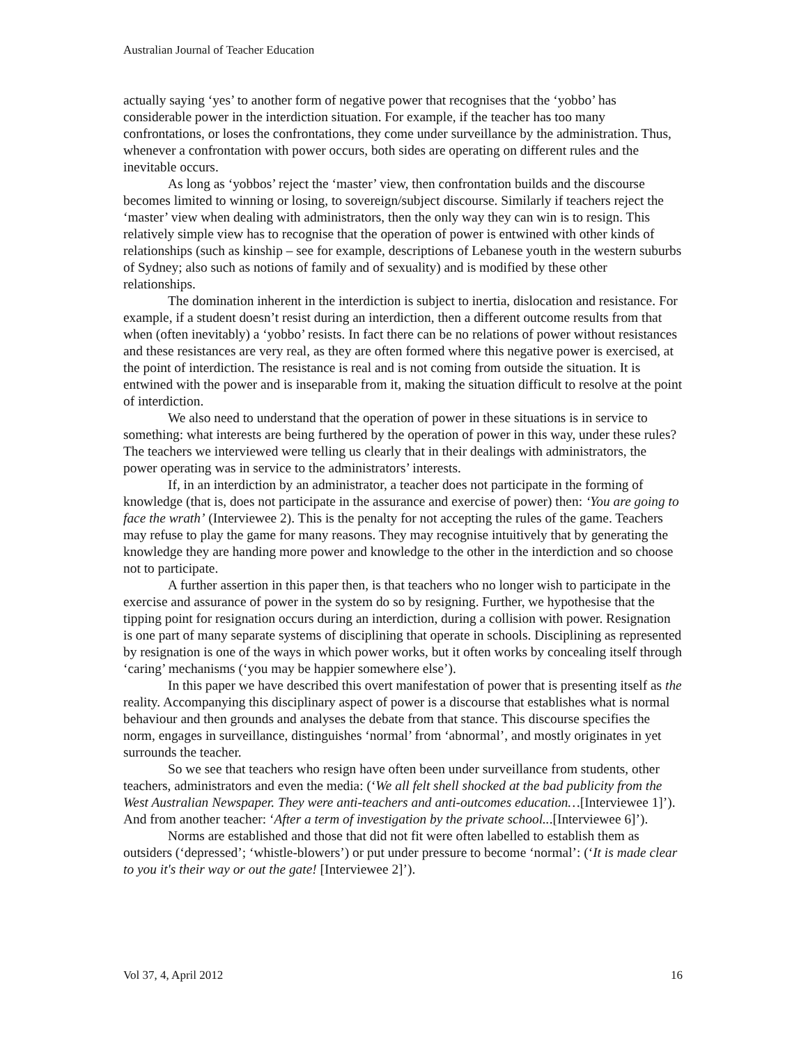Australian Journal of Teacher Education
actually saying ‘yes’ to another form of negative power that recognises that the ‘yobbo’ has considerable power in the interdiction situation. For example, if the teacher has too many confrontations, or loses the confrontations, they come under surveillance by the administration. Thus, whenever a confrontation with power occurs, both sides are operating on different rules and the inevitable occurs.
As long as ‘yobbos’ reject the ‘master’ view, then confrontation builds and the discourse becomes limited to winning or losing, to sovereign/subject discourse. Similarly if teachers reject the ‘master’ view when dealing with administrators, then the only way they can win is to resign. This relatively simple view has to recognise that the operation of power is entwined with other kinds of relationships (such as kinship – see for example, descriptions of Lebanese youth in the western suburbs of Sydney; also such as notions of family and of sexuality) and is modified by these other relationships.
The domination inherent in the interdiction is subject to inertia, dislocation and resistance. For example, if a student doesn’t resist during an interdiction, then a different outcome results from that when (often inevitably) a ‘yobbo’ resists. In fact there can be no relations of power without resistances and these resistances are very real, as they are often formed where this negative power is exercised, at the point of interdiction. The resistance is real and is not coming from outside the situation. It is entwined with the power and is inseparable from it, making the situation difficult to resolve at the point of interdiction.
We also need to understand that the operation of power in these situations is in service to something: what interests are being furthered by the operation of power in this way, under these rules? The teachers we interviewed were telling us clearly that in their dealings with administrators, the power operating was in service to the administrators’ interests.
If, in an interdiction by an administrator, a teacher does not participate in the forming of knowledge (that is, does not participate in the assurance and exercise of power) then: ‘You are going to face the wrath’ (Interviewee 2). This is the penalty for not accepting the rules of the game. Teachers may refuse to play the game for many reasons. They may recognise intuitively that by generating the knowledge they are handing more power and knowledge to the other in the interdiction and so choose not to participate.
A further assertion in this paper then, is that teachers who no longer wish to participate in the exercise and assurance of power in the system do so by resigning. Further, we hypothesise that the tipping point for resignation occurs during an interdiction, during a collision with power. Resignation is one part of many separate systems of disciplining that operate in schools. Disciplining as represented by resignation is one of the ways in which power works, but it often works by concealing itself through ‘caring’ mechanisms (‘you may be happier somewhere else’).
In this paper we have described this overt manifestation of power that is presenting itself as the reality. Accompanying this disciplinary aspect of power is a discourse that establishes what is normal behaviour and then grounds and analyses the debate from that stance. This discourse specifies the norm, engages in surveillance, distinguishes ‘normal’ from ‘abnormal’, and mostly originates in yet surrounds the teacher.
So we see that teachers who resign have often been under surveillance from students, other teachers, administrators and even the media: (‘We all felt shell shocked at the bad publicity from the West Australian Newspaper. They were anti-teachers and anti-outcomes education…[Interviewee 1]’). And from another teacher: ‘After a term of investigation by the private school...[Interviewee 6]’).
Norms are established and those that did not fit were often labelled to establish them as outsiders (‘depressed’; ‘whistle-blowers’) or put under pressure to become ‘normal’: (‘It is made clear to you it's their way or out the gate! [Interviewee 2]’).
Vol 37, 4, April 2012 16